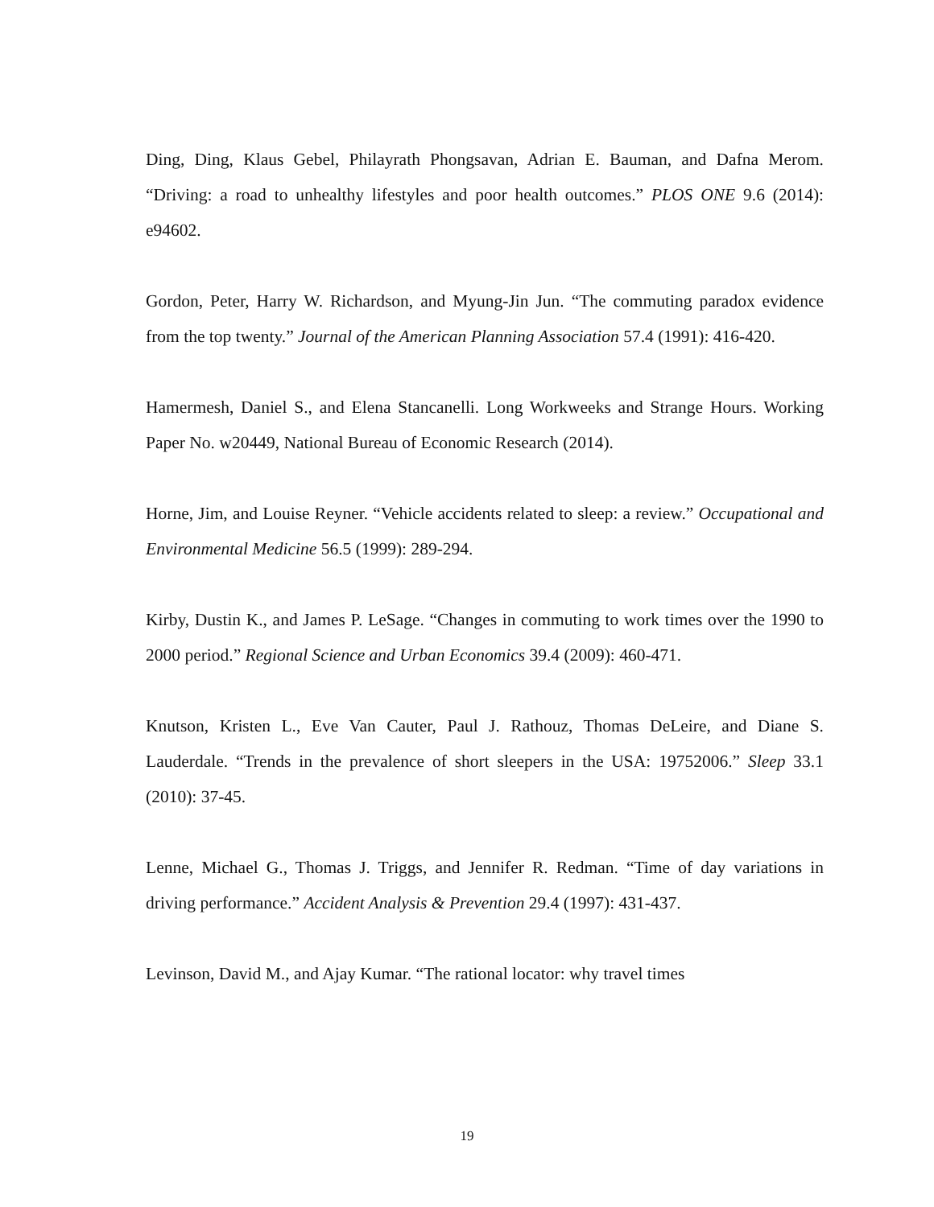Ding, Ding, Klaus Gebel, Philayrath Phongsavan, Adrian E. Bauman, and Dafna Merom. “Driving: a road to unhealthy lifestyles and poor health outcomes.” PLOS ONE 9.6 (2014): e94602.
Gordon, Peter, Harry W. Richardson, and Myung-Jin Jun. “The commuting paradox evidence from the top twenty.” Journal of the American Planning Association 57.4 (1991): 416-420.
Hamermesh, Daniel S., and Elena Stancanelli. Long Workweeks and Strange Hours. Working Paper No. w20449, National Bureau of Economic Research (2014).
Horne, Jim, and Louise Reyner. “Vehicle accidents related to sleep: a review.” Occupational and Environmental Medicine 56.5 (1999): 289-294.
Kirby, Dustin K., and James P. LeSage. “Changes in commuting to work times over the 1990 to 2000 period.” Regional Science and Urban Economics 39.4 (2009): 460-471.
Knutson, Kristen L., Eve Van Cauter, Paul J. Rathouz, Thomas DeLeire, and Diane S. Lauderdale. “Trends in the prevalence of short sleepers in the USA: 19752006.” Sleep 33.1 (2010): 37-45.
Lenne, Michael G., Thomas J. Triggs, and Jennifer R. Redman. “Time of day variations in driving performance.” Accident Analysis & Prevention 29.4 (1997): 431-437.
Levinson, David M., and Ajay Kumar. “The rational locator: why travel times
19